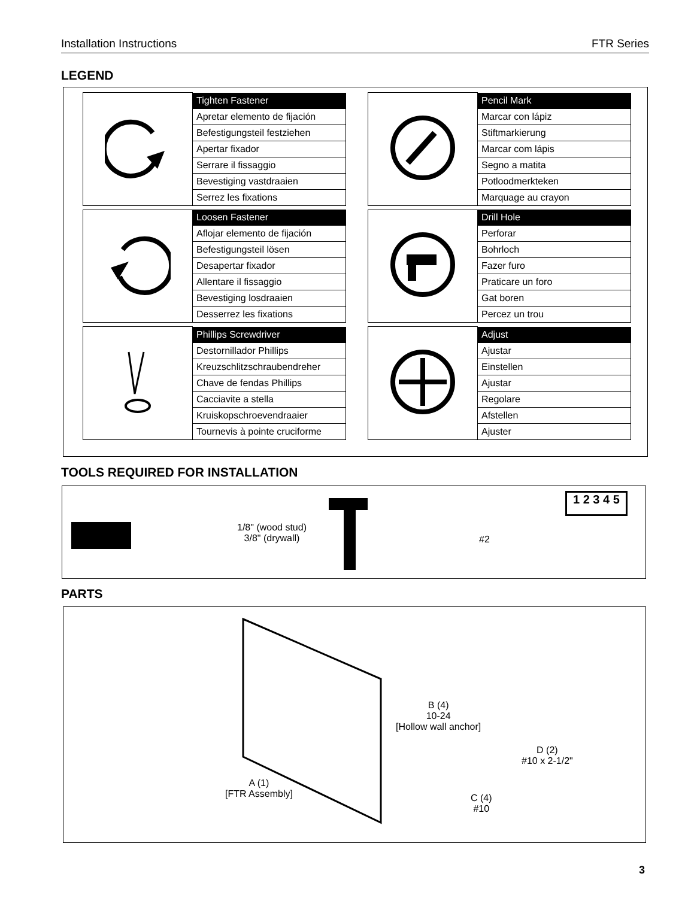Installation Instructions FTR Series
LEGEND
| | Tighten Fastener |
| | Apretar elemento de fijación |
| | Befestigungsteil festziehen |
| | Apertar fixador |
| | Serrare il fissaggio |
| | Bevestiging vastdraaien |
| | Serrez les fixations |
| | Pencil Mark |
| | Marcar con lápiz |
| | Stiftmarkierung |
| | Marcar com lápis |
| | Segno a matita |
| | Potloodmerkteken |
| | Marquage au crayon |
| | Loosen Fastener |
| | Aflojar elemento de fijación |
| | Befestigungsteil lösen |
| | Desapertar fixador |
| | Allentare il fissaggio |
| | Bevestiging losdraaien |
| | Desserrez les fixations |
| | Drill Hole |
| | Perforar |
| | Bohrloch |
| | Fazer furo |
| | Praticare un foro |
| | Gat boren |
| | Percez un trou |
| | Phillips Screwdriver |
| | Destornillador Phillips |
| | Kreuzschlitzschraubendreher |
| | Chave de fendas Phillips |
| | Cacciavite a stella |
| | Kruiskopschroevendraaier |
| | Tournevis à pointe cruciforme |
| | Adjust |
| | Ajustar |
| | Einstellen |
| | Ajustar |
| | Regolare |
| | Afstellen |
| | Ajuster |
TOOLS REQUIRED FOR INSTALLATION
1/8" (wood stud)
3/8" (drywall)
#2
1 2 3 4 5
PARTS
A (1)
[FTR Assembly]
B (4)
10-24
[Hollow wall anchor]
C (4)
#10
D (2)
#10 x 2-1/2"
3